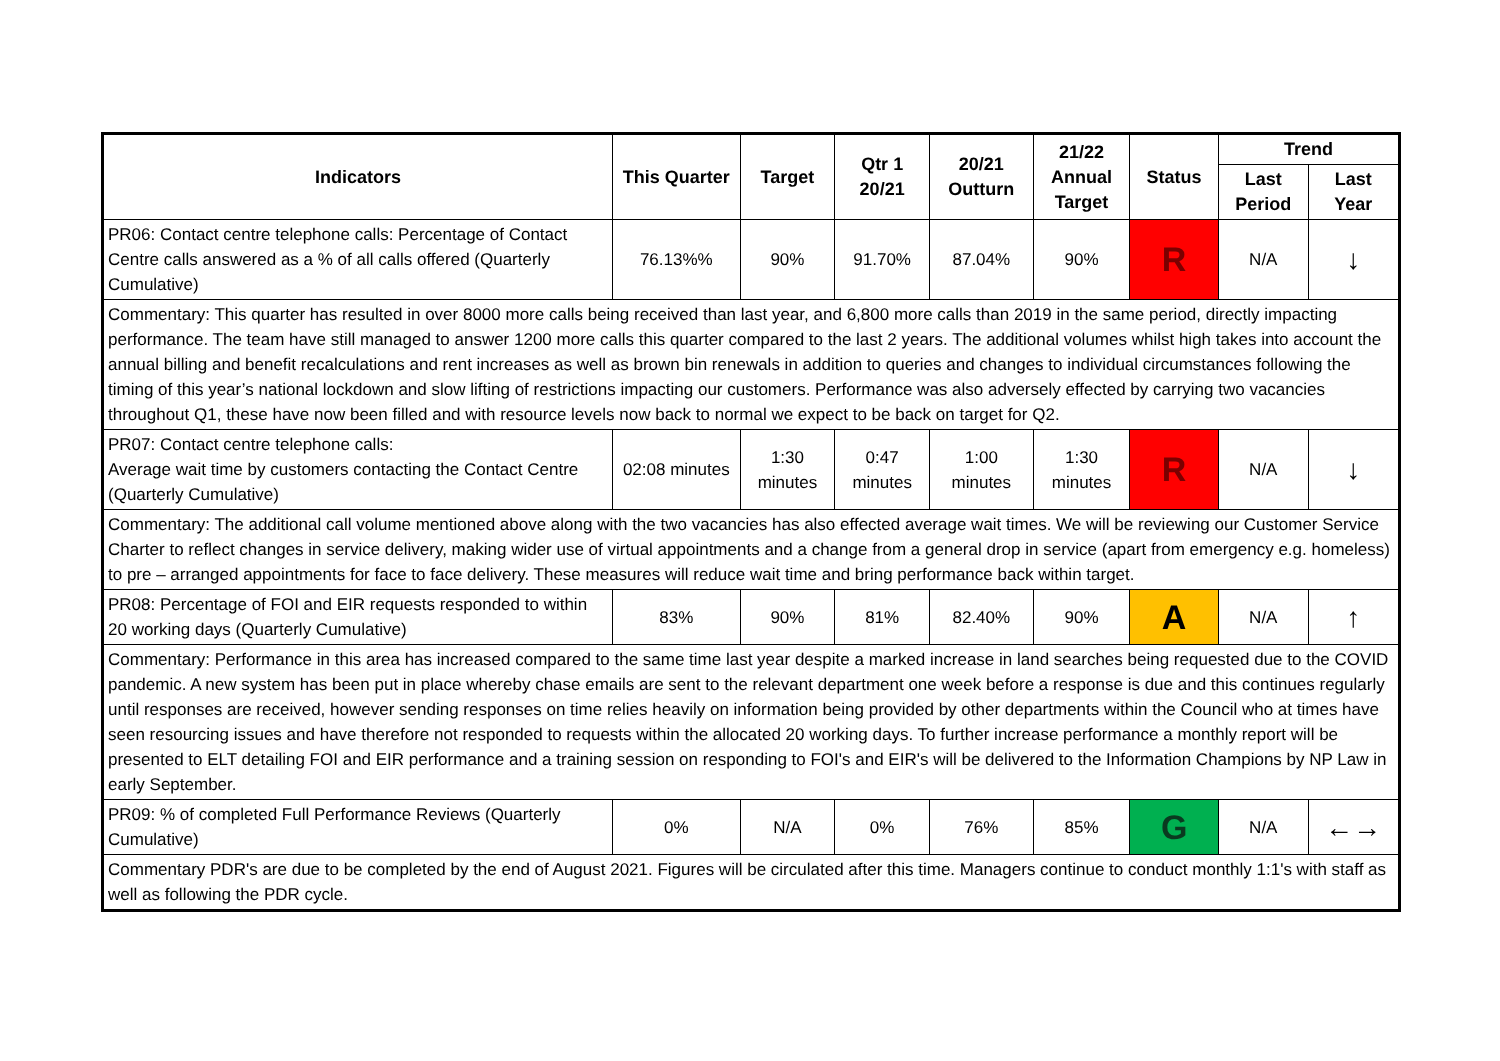| Indicators | This Quarter | Target | Qtr 1 20/21 | 20/21 Outturn | 21/22 Annual Target | Status | Trend | |
| --- | --- | --- | --- | --- | --- | --- | --- | --- |
| | | | | | | | Last Period | Last Year |
| PR06: Contact centre telephone calls: Percentage of Contact Centre calls answered as a % of all calls offered (Quarterly Cumulative) | 76.13%% | 90% | 91.70% | 87.04% | 90% | R | N/A | ↓ |
| Commentary: This quarter has resulted in over 8000 more calls being received than last year, and 6,800 more calls than 2019 in the same period, directly impacting performance. The team have still managed to answer 1200 more calls this quarter compared to the last 2 years. The additional volumes whilst high takes into account the annual billing and benefit recalculations and rent increases as well as brown bin renewals in addition to queries and changes to individual circumstances following the timing of this year’s national lockdown and slow lifting of restrictions impacting our customers. Performance was also adversely effected by carrying two vacancies throughout Q1, these have now been filled and with resource levels now back to normal we expect to be back on target for Q2. | | | | | | | | |
| PR07: Contact centre telephone calls: Average wait time by customers contacting the Contact Centre (Quarterly Cumulative) | 02:08 minutes | 1:30 minutes | 0:47 minutes | 1:00 minutes | 1:30 minutes | R | N/A | ↓ |
| Commentary: The additional call volume mentioned above along with the two vacancies has also effected average wait times. We will be reviewing our Customer Service Charter to reflect changes in service delivery, making wider use of virtual appointments and a change from a general drop in service (apart from emergency e.g. homeless) to pre – arranged appointments for face to face delivery. These measures will reduce wait time and bring performance back within target. | | | | | | | | |
| PR08: Percentage of FOI and EIR requests responded to within 20 working days (Quarterly Cumulative) | 83% | 90% | 81% | 82.40% | 90% | A | N/A | ↑ |
| Commentary: Performance in this area has increased compared to the same time last year despite a marked increase in land searches being requested due to the COVID pandemic. A new system has been put in place whereby chase emails are sent to the relevant department one week before a response is due and this continues regularly until responses are received, however sending responses on time relies heavily on information being provided by other departments within the Council who at times have seen resourcing issues and have therefore not responded to requests within the allocated 20 working days. To further increase performance a monthly report will be presented to ELT detailing FOI and EIR performance and a training session on responding to FOI's and EIR's will be delivered to the Information Champions by NP Law in early September. | | | | | | | | |
| PR09: % of completed Full Performance Reviews (Quarterly Cumulative) | 0% | N/A | 0% | 76% | 85% | G | N/A | ←→ |
| Commentary PDR's are due to be completed by the end of August 2021. Figures will be circulated after this time. Managers continue to conduct monthly 1:1's with staff as well as following the PDR cycle. | | | | | | | | |